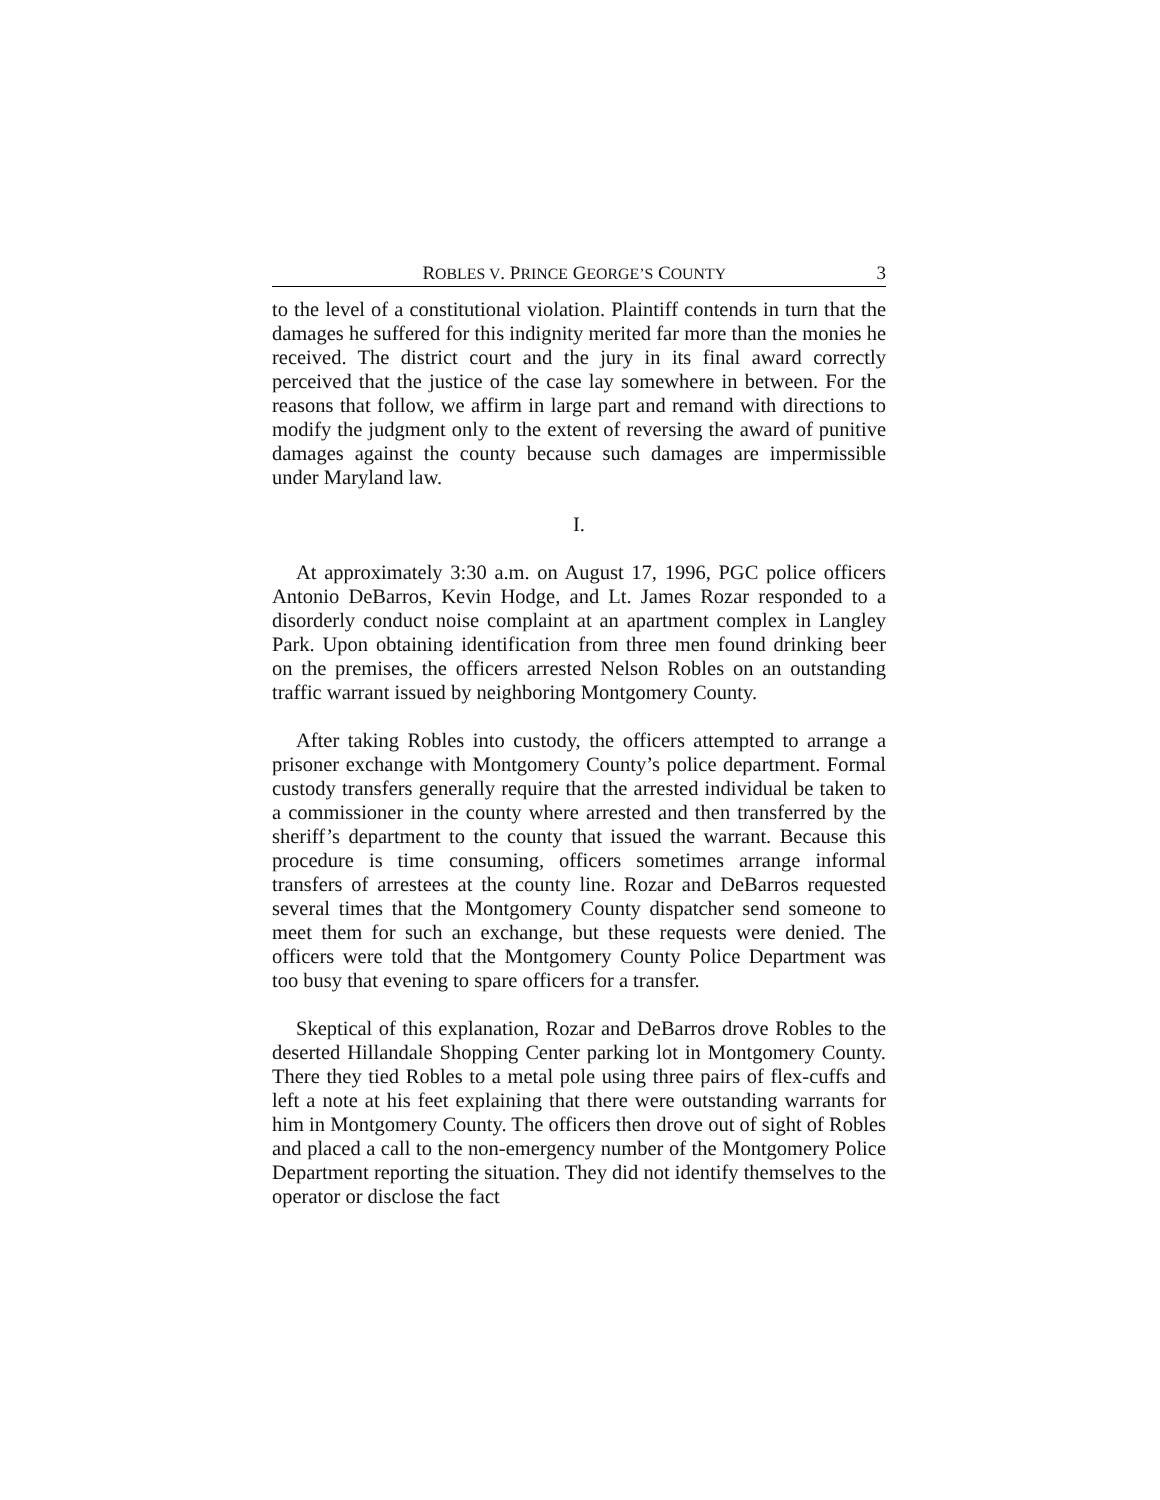ROBLES V. PRINCE GEORGE’S COUNTY 3
to the level of a constitutional violation. Plaintiff contends in turn that the damages he suffered for this indignity merited far more than the monies he received. The district court and the jury in its final award correctly perceived that the justice of the case lay somewhere in between. For the reasons that follow, we affirm in large part and remand with directions to modify the judgment only to the extent of reversing the award of punitive damages against the county because such damages are impermissible under Maryland law.
I.
At approximately 3:30 a.m. on August 17, 1996, PGC police officers Antonio DeBarros, Kevin Hodge, and Lt. James Rozar responded to a disorderly conduct noise complaint at an apartment complex in Langley Park. Upon obtaining identification from three men found drinking beer on the premises, the officers arrested Nelson Robles on an outstanding traffic warrant issued by neighboring Montgomery County.
After taking Robles into custody, the officers attempted to arrange a prisoner exchange with Montgomery County’s police department. Formal custody transfers generally require that the arrested individual be taken to a commissioner in the county where arrested and then transferred by the sheriff’s department to the county that issued the warrant. Because this procedure is time consuming, officers sometimes arrange informal transfers of arrestees at the county line. Rozar and DeBarros requested several times that the Montgomery County dispatcher send someone to meet them for such an exchange, but these requests were denied. The officers were told that the Montgomery County Police Department was too busy that evening to spare officers for a transfer.
Skeptical of this explanation, Rozar and DeBarros drove Robles to the deserted Hillandale Shopping Center parking lot in Montgomery County. There they tied Robles to a metal pole using three pairs of flex-cuffs and left a note at his feet explaining that there were outstanding warrants for him in Montgomery County. The officers then drove out of sight of Robles and placed a call to the non-emergency number of the Montgomery Police Department reporting the situation. They did not identify themselves to the operator or disclose the fact